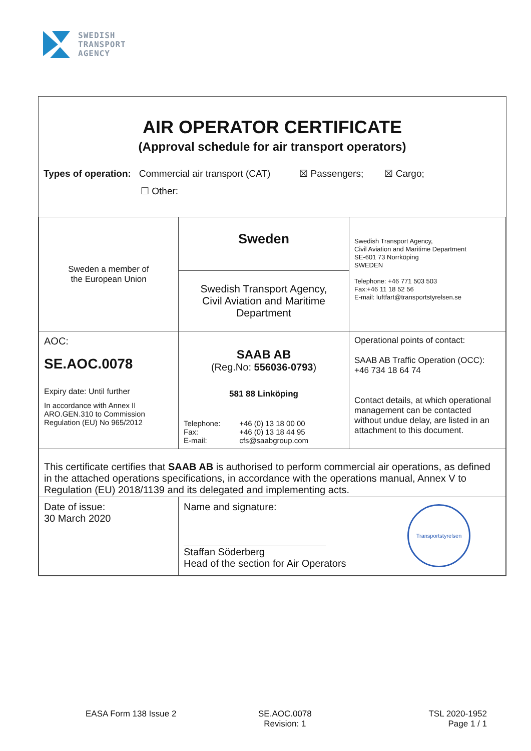SWEDISH
TRANSPORT
AGENCY
AIR OPERATOR CERTIFICATE
(Approval schedule for air transport operators)
Types of operation: Commercial air transport (CAT) ☒ Passengers; ☒ Cargo;
☐ Other:
| Sweden a member of the European Union | Sweden | Swedish Transport Agency, Civil Aviation and Maritime Department SE-601 73 Norrköping SWEDEN Telephone: +46 771 503 503 Fax:+46 11 18 52 56 E-mail: luftfart@transportstyrelsen.se |
| | Swedish Transport Agency, Civil Aviation and Maritime Department | |
| AOC: SE.AOC.0078 Expiry date: Until further In accordance with Annex II ARO.GEN.310 to Commission Regulation (EU) No 965/2012 | SAAB AB (Reg.No: 556036-0793 ) 581 88 Linköping / Telephone: Fax: E-mail: / +46 (0) 13 18 00 00 +46 (0) 13 18 44 95 cfs@saabgroup.com / | Operational points of contact: SAAB AB Traffic Operation (OCC): +46 734 18 64 74 Contact details, at which operational management can be contacted without undue delay, are listed in an attachment to this document. |
| This certificate certifies that SAAB AB is authorised to perform commercial air operations, as defined in the attached operations specifications, in accordance with the operations manual, Annex V to Regulation (EU) 2018/1139 and its delegated and implementing acts. | | |
| Date of issue: 30 March 2020 | Name and signature: Staffan Söderberg Head of the section for Air Operators Transportstyrelsen | |
EASA Form 138 Issue 2 SE.AOC.0078
Revision: 1 TSL 2020-1952
Page 1 / 1